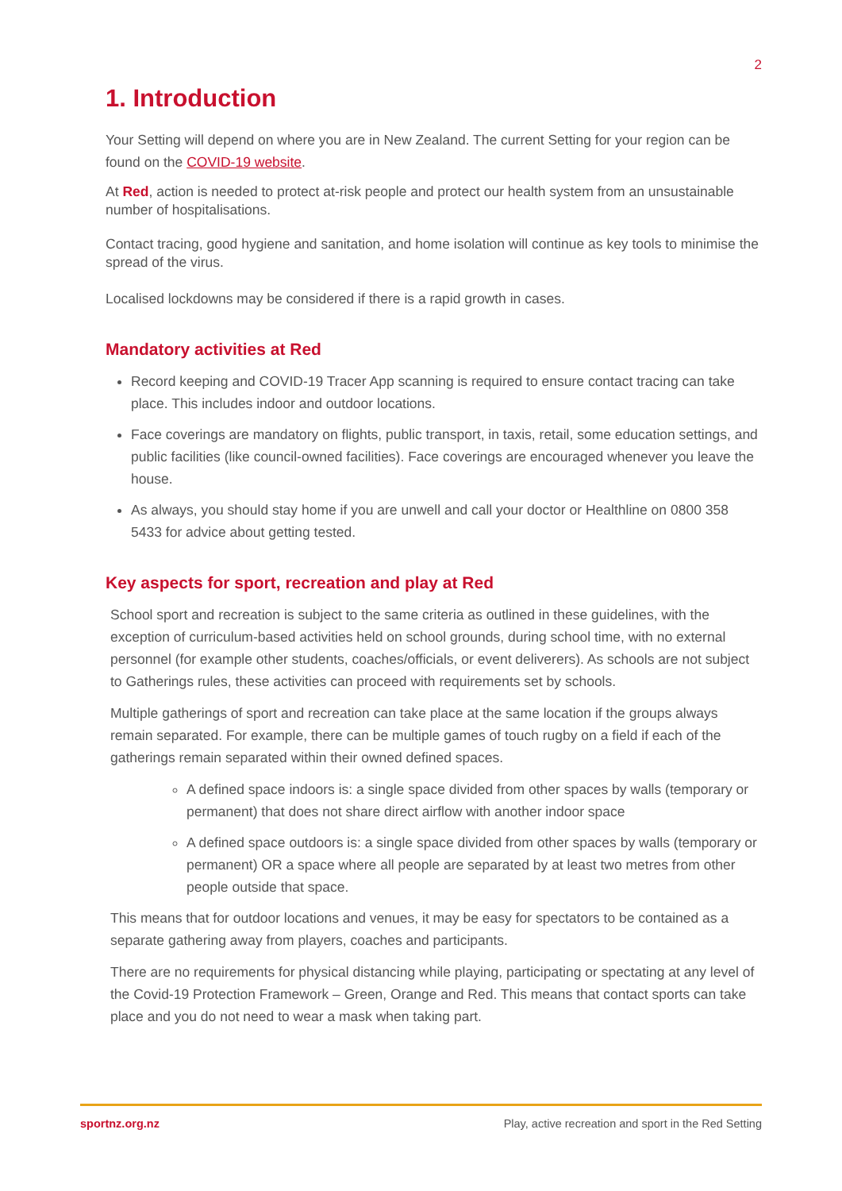2
1. Introduction
Your Setting will depend on where you are in New Zealand. The current Setting for your region can be found on the COVID-19 website.
At Red, action is needed to protect at-risk people and protect our health system from an unsustainable number of hospitalisations.
Contact tracing, good hygiene and sanitation, and home isolation will continue as key tools to minimise the spread of the virus.
Localised lockdowns may be considered if there is a rapid growth in cases.
Mandatory activities at Red
Record keeping and COVID-19 Tracer App scanning is required to ensure contact tracing can take place. This includes indoor and outdoor locations.
Face coverings are mandatory on flights, public transport, in taxis, retail, some education settings, and public facilities (like council-owned facilities). Face coverings are encouraged whenever you leave the house.
As always, you should stay home if you are unwell and call your doctor or Healthline on 0800 358 5433 for advice about getting tested.
Key aspects for sport, recreation and play at Red
School sport and recreation is subject to the same criteria as outlined in these guidelines, with the exception of curriculum-based activities held on school grounds, during school time, with no external personnel (for example other students, coaches/officials, or event deliverers). As schools are not subject to Gatherings rules, these activities can proceed with requirements set by schools.
Multiple gatherings of sport and recreation can take place at the same location if the groups always remain separated. For example, there can be multiple games of touch rugby on a field if each of the gatherings remain separated within their owned defined spaces.
A defined space indoors is: a single space divided from other spaces by walls (temporary or permanent) that does not share direct airflow with another indoor space
A defined space outdoors is: a single space divided from other spaces by walls (temporary or permanent) OR a space where all people are separated by at least two metres from other people outside that space.
This means that for outdoor locations and venues, it may be easy for spectators to be contained as a separate gathering away from players, coaches and participants.
There are no requirements for physical distancing while playing, participating or spectating at any level of the Covid-19 Protection Framework – Green, Orange and Red. This means that contact sports can take place and you do not need to wear a mask when taking part.
sportnz.org.nz Play, active recreation and sport in the Red Setting